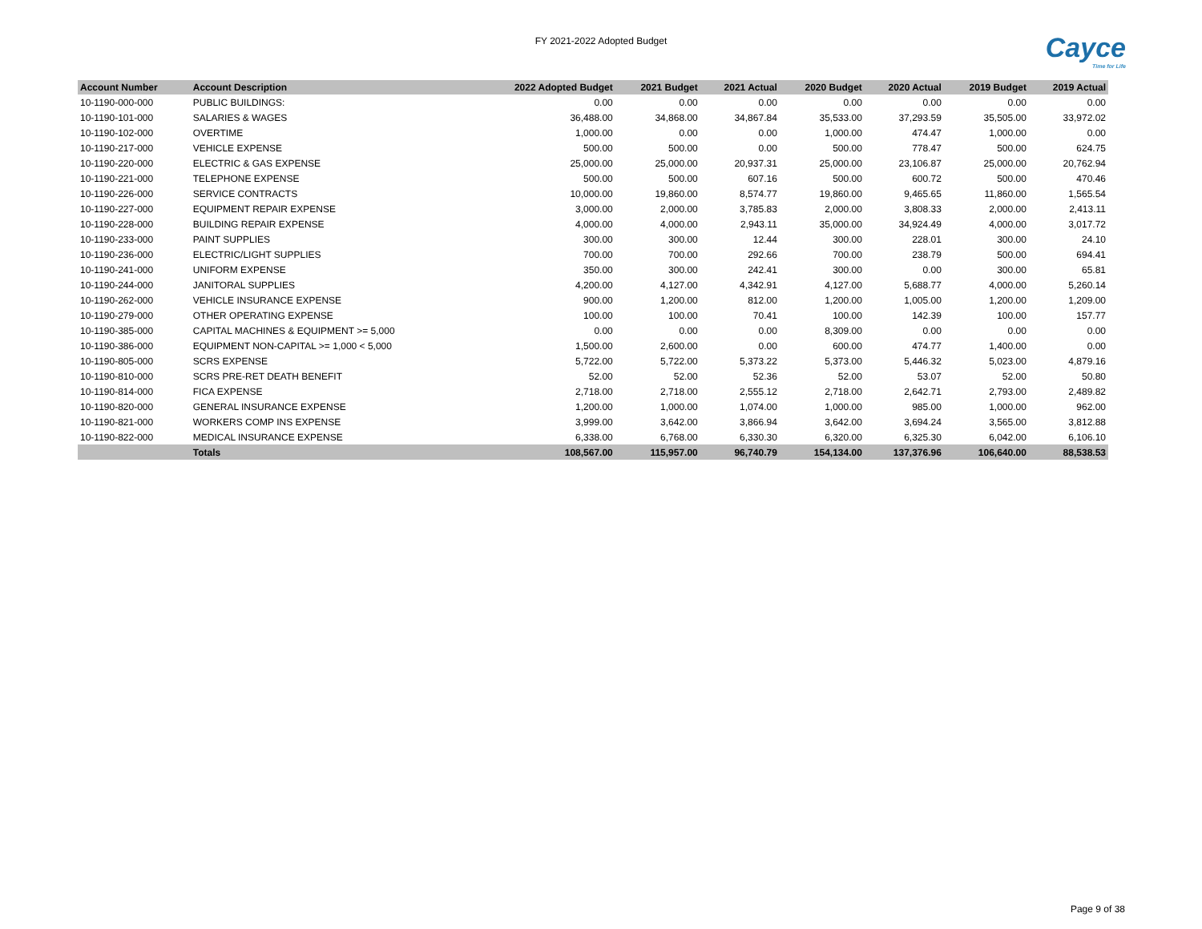FY 2021-2022 Adopted Budget
Cayce
Time for Life
| Account Number | Account Description | 2022 Adopted Budget | 2021 Budget | 2021 Actual | 2020 Budget | 2020 Actual | 2019 Budget | 2019 Actual |
| --- | --- | --- | --- | --- | --- | --- | --- | --- |
| 10-1190-000-000 | PUBLIC BUILDINGS: | 0.00 | 0.00 | 0.00 | 0.00 | 0.00 | 0.00 | 0.00 |
| 10-1190-101-000 | SALARIES & WAGES | 36,488.00 | 34,868.00 | 34,867.84 | 35,533.00 | 37,293.59 | 35,505.00 | 33,972.02 |
| 10-1190-102-000 | OVERTIME | 1,000.00 | 0.00 | 0.00 | 1,000.00 | 474.47 | 1,000.00 | 0.00 |
| 10-1190-217-000 | VEHICLE EXPENSE | 500.00 | 500.00 | 0.00 | 500.00 | 778.47 | 500.00 | 624.75 |
| 10-1190-220-000 | ELECTRIC & GAS EXPENSE | 25,000.00 | 25,000.00 | 20,937.31 | 25,000.00 | 23,106.87 | 25,000.00 | 20,762.94 |
| 10-1190-221-000 | TELEPHONE EXPENSE | 500.00 | 500.00 | 607.16 | 500.00 | 600.72 | 500.00 | 470.46 |
| 10-1190-226-000 | SERVICE CONTRACTS | 10,000.00 | 19,860.00 | 8,574.77 | 19,860.00 | 9,465.65 | 11,860.00 | 1,565.54 |
| 10-1190-227-000 | EQUIPMENT REPAIR EXPENSE | 3,000.00 | 2,000.00 | 3,785.83 | 2,000.00 | 3,808.33 | 2,000.00 | 2,413.11 |
| 10-1190-228-000 | BUILDING REPAIR EXPENSE | 4,000.00 | 4,000.00 | 2,943.11 | 35,000.00 | 34,924.49 | 4,000.00 | 3,017.72 |
| 10-1190-233-000 | PAINT SUPPLIES | 300.00 | 300.00 | 12.44 | 300.00 | 228.01 | 300.00 | 24.10 |
| 10-1190-236-000 | ELECTRIC/LIGHT SUPPLIES | 700.00 | 700.00 | 292.66 | 700.00 | 238.79 | 500.00 | 694.41 |
| 10-1190-241-000 | UNIFORM EXPENSE | 350.00 | 300.00 | 242.41 | 300.00 | 0.00 | 300.00 | 65.81 |
| 10-1190-244-000 | JANITORAL SUPPLIES | 4,200.00 | 4,127.00 | 4,342.91 | 4,127.00 | 5,688.77 | 4,000.00 | 5,260.14 |
| 10-1190-262-000 | VEHICLE INSURANCE EXPENSE | 900.00 | 1,200.00 | 812.00 | 1,200.00 | 1,005.00 | 1,200.00 | 1,209.00 |
| 10-1190-279-000 | OTHER OPERATING EXPENSE | 100.00 | 100.00 | 70.41 | 100.00 | 142.39 | 100.00 | 157.77 |
| 10-1190-385-000 | CAPITAL MACHINES & EQUIPMENT >= 5,000 | 0.00 | 0.00 | 0.00 | 8,309.00 | 0.00 | 0.00 | 0.00 |
| 10-1190-386-000 | EQUIPMENT NON-CAPITAL >= 1,000 < 5,000 | 1,500.00 | 2,600.00 | 0.00 | 600.00 | 474.77 | 1,400.00 | 0.00 |
| 10-1190-805-000 | SCRS EXPENSE | 5,722.00 | 5,722.00 | 5,373.22 | 5,373.00 | 5,446.32 | 5,023.00 | 4,879.16 |
| 10-1190-810-000 | SCRS PRE-RET DEATH BENEFIT | 52.00 | 52.00 | 52.36 | 52.00 | 53.07 | 52.00 | 50.80 |
| 10-1190-814-000 | FICA EXPENSE | 2,718.00 | 2,718.00 | 2,555.12 | 2,718.00 | 2,642.71 | 2,793.00 | 2,489.82 |
| 10-1190-820-000 | GENERAL INSURANCE EXPENSE | 1,200.00 | 1,000.00 | 1,074.00 | 1,000.00 | 985.00 | 1,000.00 | 962.00 |
| 10-1190-821-000 | WORKERS COMP INS EXPENSE | 3,999.00 | 3,642.00 | 3,866.94 | 3,642.00 | 3,694.24 | 3,565.00 | 3,812.88 |
| 10-1190-822-000 | MEDICAL INSURANCE EXPENSE | 6,338.00 | 6,768.00 | 6,330.30 | 6,320.00 | 6,325.30 | 6,042.00 | 6,106.10 |
| | Totals | 108,567.00 | 115,957.00 | 96,740.79 | 154,134.00 | 137,376.96 | 106,640.00 | 88,538.53 |
Page 9 of 38